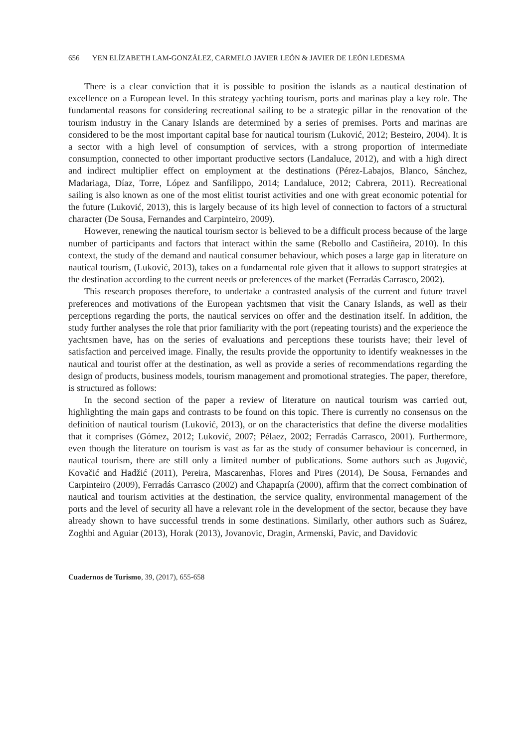656 YEN ELÍZABETH LAM-GONZÁLEZ, CARMELO JAVIER LEÓN & JAVIER DE LEÓN LEDESMA
There is a clear conviction that it is possible to position the islands as a nautical destination of excellence on a European level. In this strategy yachting tourism, ports and marinas play a key role. The fundamental reasons for considering recreational sailing to be a strategic pillar in the renovation of the tourism industry in the Canary Islands are determined by a series of premises. Ports and marinas are considered to be the most important capital base for nautical tourism (Luković, 2012; Besteiro, 2004). It is a sector with a high level of consumption of services, with a strong proportion of intermediate consumption, connected to other important productive sectors (Landaluce, 2012), and with a high direct and indirect multiplier effect on employment at the destinations (Pérez-Labajos, Blanco, Sánchez, Madariaga, Díaz, Torre, López and Sanfilippo, 2014; Landaluce, 2012; Cabrera, 2011). Recreational sailing is also known as one of the most elitist tourist activities and one with great economic potential for the future (Luković, 2013), this is largely because of its high level of connection to factors of a structural character (De Sousa, Fernandes and Carpinteiro, 2009).
However, renewing the nautical tourism sector is believed to be a difficult process because of the large number of participants and factors that interact within the same (Rebollo and Castiñeira, 2010). In this context, the study of the demand and nautical consumer behaviour, which poses a large gap in literature on nautical tourism, (Luković, 2013), takes on a fundamental role given that it allows to support strategies at the destination according to the current needs or preferences of the market (Ferradás Carrasco, 2002).
This research proposes therefore, to undertake a contrasted analysis of the current and future travel preferences and motivations of the European yachtsmen that visit the Canary Islands, as well as their perceptions regarding the ports, the nautical services on offer and the destination itself. In addition, the study further analyses the role that prior familiarity with the port (repeating tourists) and the experience the yachtsmen have, has on the series of evaluations and perceptions these tourists have; their level of satisfaction and perceived image. Finally, the results provide the opportunity to identify weaknesses in the nautical and tourist offer at the destination, as well as provide a series of recommendations regarding the design of products, business models, tourism management and promotional strategies. The paper, therefore, is structured as follows:
In the second section of the paper a review of literature on nautical tourism was carried out, highlighting the main gaps and contrasts to be found on this topic. There is currently no consensus on the definition of nautical tourism (Luković, 2013), or on the characteristics that define the diverse modalities that it comprises (Gómez, 2012; Luković, 2007; Pélaez, 2002; Ferradás Carrasco, 2001). Furthermore, even though the literature on tourism is vast as far as the study of consumer behaviour is concerned, in nautical tourism, there are still only a limited number of publications. Some authors such as Jugović, Kovačić and Hadžić (2011), Pereira, Mascarenhas, Flores and Pires (2014), De Sousa, Fernandes and Carpinteiro (2009), Ferradás Carrasco (2002) and Chapapría (2000), affirm that the correct combination of nautical and tourism activities at the destination, the service quality, environmental management of the ports and the level of security all have a relevant role in the development of the sector, because they have already shown to have successful trends in some destinations. Similarly, other authors such as Suárez, Zoghbi and Aguiar (2013), Horak (2013), Jovanovic, Dragin, Armenski, Pavic, and Davidovic
Cuadernos de Turismo, 39, (2017), 655-658